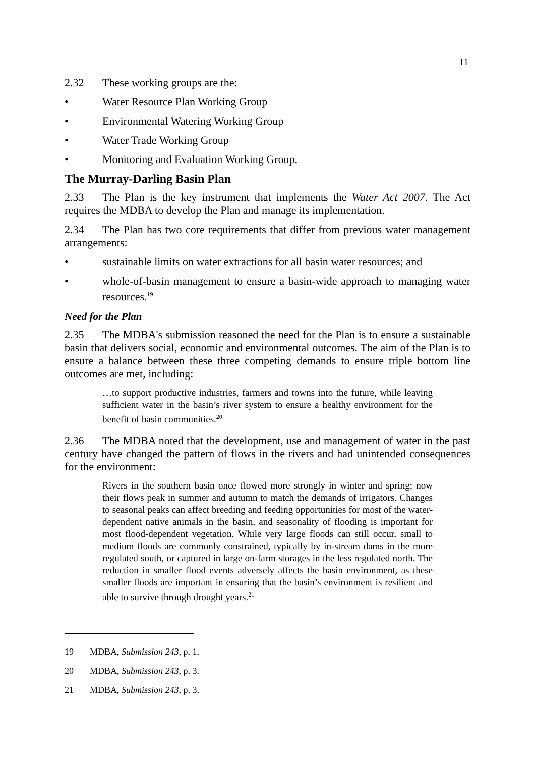11
2.32 These working groups are the:
• Water Resource Plan Working Group
• Environmental Watering Working Group
• Water Trade Working Group
• Monitoring and Evaluation Working Group.
The Murray-Darling Basin Plan
2.33 The Plan is the key instrument that implements the Water Act 2007. The Act requires the MDBA to develop the Plan and manage its implementation.
2.34 The Plan has two core requirements that differ from previous water management arrangements:
• sustainable limits on water extractions for all basin water resources; and
• whole-of-basin management to ensure a basin-wide approach to managing water resources.<sup>19</sup>
Need for the Plan
2.35 The MDBA's submission reasoned the need for the Plan is to ensure a sustainable basin that delivers social, economic and environmental outcomes. The aim of the Plan is to ensure a balance between these three competing demands to ensure triple bottom line outcomes are met, including:
…to support productive industries, farmers and towns into the future, while leaving sufficient water in the basin’s river system to ensure a healthy environment for the benefit of basin communities.<sup>20</sup>
2.36 The MDBA noted that the development, use and management of water in the past century have changed the pattern of flows in the rivers and had unintended consequences for the environment:
Rivers in the southern basin once flowed more strongly in winter and spring; now their flows peak in summer and autumn to match the demands of irrigators. Changes to seasonal peaks can affect breeding and feeding opportunities for most of the water-dependent native animals in the basin, and seasonality of flooding is important for most flood-dependent vegetation. While very large floods can still occur, small to medium floods are commonly constrained, typically by in-stream dams in the more regulated south, or captured in large on-farm storages in the less regulated north. The reduction in smaller flood events adversely affects the basin environment, as these smaller floods are important in ensuring that the basin’s environment is resilient and able to survive through drought years.<sup>21</sup>
19 MDBA, Submission 243, p. 1.
20 MDBA, Submission 243, p. 3.
21 MDBA, Submission 243, p. 3.